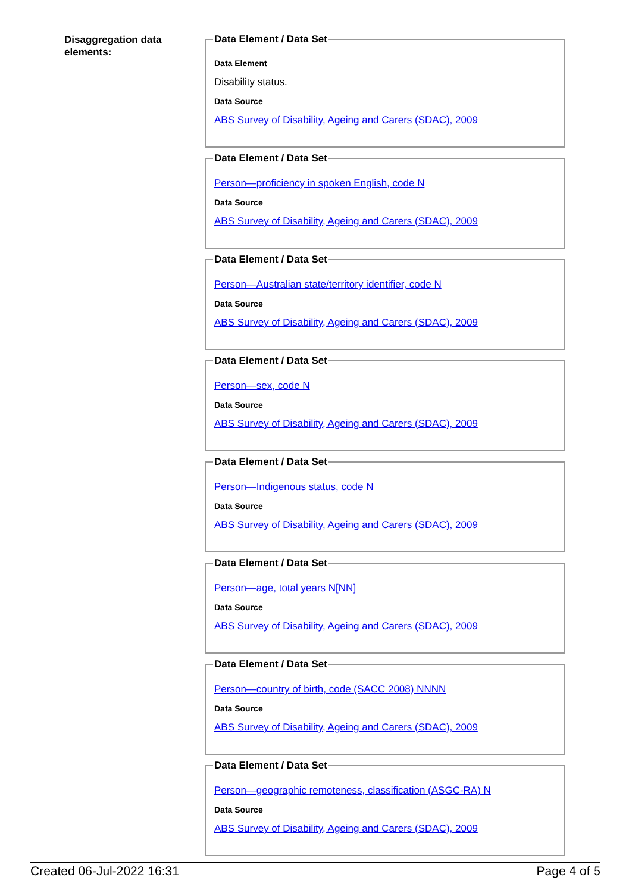Disaggregation data elements:
Data Element / Data Set
Data Element
Disability status.
Data Source
ABS Survey of Disability, Ageing and Carers (SDAC), 2009
Data Element / Data Set
Person—proficiency in spoken English, code N
Data Source
ABS Survey of Disability, Ageing and Carers (SDAC), 2009
Data Element / Data Set
Person—Australian state/territory identifier, code N
Data Source
ABS Survey of Disability, Ageing and Carers (SDAC), 2009
Data Element / Data Set
Person—sex, code N
Data Source
ABS Survey of Disability, Ageing and Carers (SDAC), 2009
Data Element / Data Set
Person—Indigenous status, code N
Data Source
ABS Survey of Disability, Ageing and Carers (SDAC), 2009
Data Element / Data Set
Person—age, total years N[NN]
Data Source
ABS Survey of Disability, Ageing and Carers (SDAC), 2009
Data Element / Data Set
Person—country of birth, code (SACC 2008) NNNN
Data Source
ABS Survey of Disability, Ageing and Carers (SDAC), 2009
Data Element / Data Set
Person—geographic remoteness, classification (ASGC-RA) N
Data Source
ABS Survey of Disability, Ageing and Carers (SDAC), 2009
Created 06-Jul-2022 16:31 Page 4 of 5